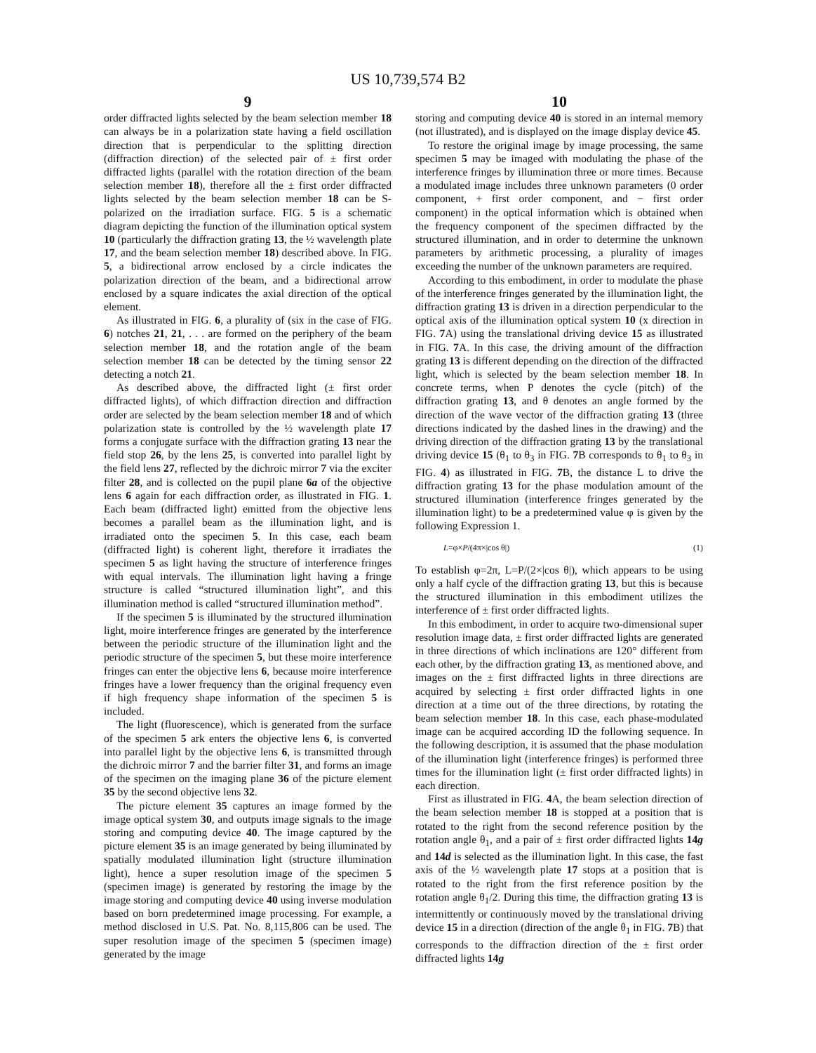US 10,739,574 B2
9
order diffracted lights selected by the beam selection member 18 can always be in a polarization state having a field oscillation direction that is perpendicular to the splitting direction (diffraction direction) of the selected pair of ± first order diffracted lights (parallel with the rotation direction of the beam selection member 18), therefore all the ± first order diffracted lights selected by the beam selection member 18 can be S-polarized on the irradiation surface. FIG. 5 is a schematic diagram depicting the function of the illumination optical system 10 (particularly the diffraction grating 13, the ½ wavelength plate 17, and the beam selection member 18) described above. In FIG. 5, a bidirectional arrow enclosed by a circle indicates the polarization direction of the beam, and a bidirectional arrow enclosed by a square indicates the axial direction of the optical element.
As illustrated in FIG. 6, a plurality of (six in the case of FIG. 6) notches 21, 21, . . . are formed on the periphery of the beam selection member 18, and the rotation angle of the beam selection member 18 can be detected by the timing sensor 22 detecting a notch 21.
As described above, the diffracted light (± first order diffracted lights), of which diffraction direction and diffraction order are selected by the beam selection member 18 and of which polarization state is controlled by the ½ wavelength plate 17 forms a conjugate surface with the diffraction grating 13 near the field stop 26, by the lens 25, is converted into parallel light by the field lens 27, reflected by the dichroic mirror 7 via the exciter filter 28, and is collected on the pupil plane 6a of the objective lens 6 again for each diffraction order, as illustrated in FIG. 1. Each beam (diffracted light) emitted from the objective lens becomes a parallel beam as the illumination light, and is irradiated onto the specimen 5. In this case, each beam (diffracted light) is coherent light, therefore it irradiates the specimen 5 as light having the structure of interference fringes with equal intervals. The illumination light having a fringe structure is called “structured illumination light”, and this illumination method is called “structured illumination method”.
If the specimen 5 is illuminated by the structured illumination light, moire interference fringes are generated by the interference between the periodic structure of the illumination light and the periodic structure of the specimen 5, but these moire interference fringes can enter the objective lens 6, because moire interference fringes have a lower frequency than the original frequency even if high frequency shape information of the specimen 5 is included.
The light (fluorescence), which is generated from the surface of the specimen 5 ark enters the objective lens 6, is converted into parallel light by the objective lens 6, is transmitted through the dichroic mirror 7 and the barrier filter 31, and forms an image of the specimen on the imaging plane 36 of the picture element 35 by the second objective lens 32.
The picture element 35 captures an image formed by the image optical system 30, and outputs image signals to the image storing and computing device 40. The image captured by the picture element 35 is an image generated by being illuminated by spatially modulated illumination light (structure illumination light), hence a super resolution image of the specimen 5 (specimen image) is generated by restoring the image by the image storing and computing device 40 using inverse modulation based on born predetermined image processing. For example, a method disclosed in U.S. Pat. No. 8,115,806 can be used. The super resolution image of the specimen 5 (specimen image) generated by the image
10
storing and computing device 40 is stored in an internal memory (not illustrated), and is displayed on the image display device 45.
To restore the original image by image processing, the same specimen 5 may be imaged with modulating the phase of the interference fringes by illumination three or more times. Because a modulated image includes three unknown parameters (0 order component, + first order component, and − first order component) in the optical information which is obtained when the frequency component of the specimen diffracted by the structured illumination, and in order to determine the unknown parameters by arithmetic processing, a plurality of images exceeding the number of the unknown parameters are required.
According to this embodiment, in order to modulate the phase of the interference fringes generated by the illumination light, the diffraction grating 13 is driven in a direction perpendicular to the optical axis of the illumination optical system 10 (x direction in FIG. 7 A) using the translational driving device 15 as illustrated in FIG. 7 A. In this case, the driving amount of the diffraction grating 13 is different depending on the direction of the diffracted light, which is selected by the beam selection member 18. In concrete terms, when P denotes the cycle (pitch) of the diffraction grating 13, and θ denotes an angle formed by the direction of the wave vector of the diffraction grating 13 (three directions indicated by the dashed lines in the drawing) and the driving direction of the diffraction grating 13 by the translational driving device 15 (θ<sub>1</sub> to θ<sub>3</sub> in FIG. 7 B corresponds to θ<sub>1</sub> to θ<sub>3</sub> in FIG. 4) as illustrated in FIG. 7 B, the distance L to drive the diffraction grating 13 for the phase modulation amount of the structured illumination (interference fringes generated by the illumination light) to be a predetermined value φ is given by the following Expression 1.
L=φ×P/(4π×|cos θ|) (1)
To establish φ=2π, L=P/(2×|cos θ|), which appears to be using only a half cycle of the diffraction grating 13, but this is because the structured illumination in this embodiment utilizes the interference of ± first order diffracted lights.
In this embodiment, in order to acquire two-dimensional super resolution image data, ± first order diffracted lights are generated in three directions of which inclinations are 120° different from each other, by the diffraction grating 13, as mentioned above, and images on the ± first diffracted lights in three directions are acquired by selecting ± first order diffracted lights in one direction at a time out of the three directions, by rotating the beam selection member 18. In this case, each phase-modulated image can be acquired according ID the following sequence. In the following description, it is assumed that the phase modulation of the illumination light (interference fringes) is performed three times for the illumination light (± first order diffracted lights) in each direction.
First as illustrated in FIG. 4 A, the beam selection direction of the beam selection member 18 is stopped at a position that is rotated to the right from the second reference position by the rotation angle θ<sub>1</sub>, and a pair of ± first order diffracted lights 14g and 14d is selected as the illumination light. In this case, the fast axis of the ½ wavelength plate 17 stops at a position that is rotated to the right from the first reference position by the rotation angle θ<sub>1</sub>/2. During this time, the diffraction grating 13 is intermittently or continuously moved by the translational driving device 15 in a direction (direction of the angle θ<sub>1</sub> in FIG. 7 B) that corresponds to the diffraction direction of the ± first order diffracted lights 14g